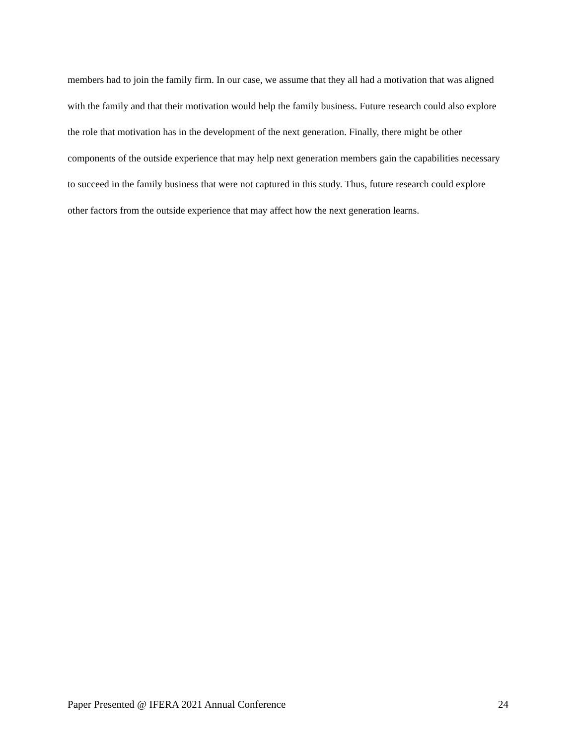members had to join the family firm. In our case, we assume that they all had a motivation that was aligned with the family and that their motivation would help the family business. Future research could also explore the role that motivation has in the development of the next generation. Finally, there might be other components of the outside experience that may help next generation members gain the capabilities necessary to succeed in the family business that were not captured in this study. Thus, future research could explore other factors from the outside experience that may affect how the next generation learns.
Paper Presented @ IFERA 2021 Annual Conference 24